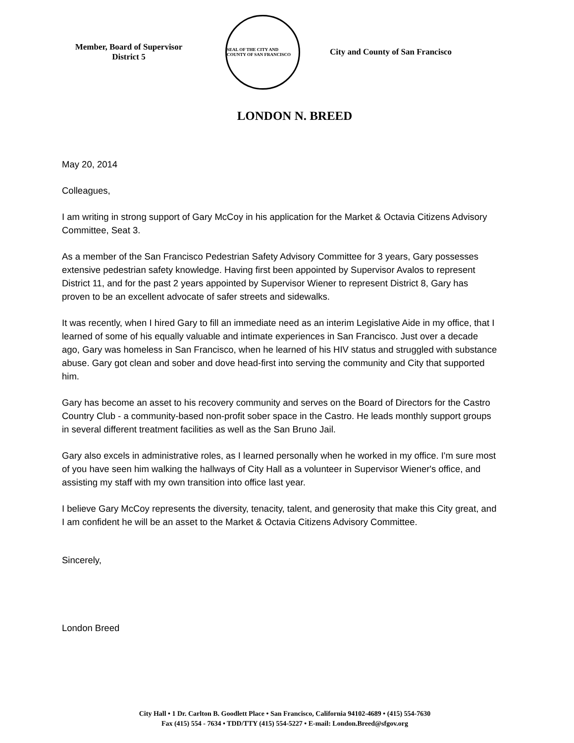Member, Board of Supervisor
District 5
SEAL OF THE CITY AND COUNTY OF SAN FRANCISCO
City and County of San Francisco
LONDON N. BREED
May 20, 2014
Colleagues,
I am writing in strong support of Gary McCoy in his application for the Market & Octavia Citizens Advisory Committee, Seat 3.
As a member of the San Francisco Pedestrian Safety Advisory Committee for 3 years, Gary possesses extensive pedestrian safety knowledge. Having first been appointed by Supervisor Avalos to represent District 11, and for the past 2 years appointed by Supervisor Wiener to represent District 8, Gary has proven to be an excellent advocate of safer streets and sidewalks.
It was recently, when I hired Gary to fill an immediate need as an interim Legislative Aide in my office, that I learned of some of his equally valuable and intimate experiences in San Francisco. Just over a decade ago, Gary was homeless in San Francisco, when he learned of his HIV status and struggled with substance abuse. Gary got clean and sober and dove head-first into serving the community and City that supported him.
Gary has become an asset to his recovery community and serves on the Board of Directors for the Castro Country Club - a community-based non-profit sober space in the Castro. He leads monthly support groups in several different treatment facilities as well as the San Bruno Jail.
Gary also excels in administrative roles, as I learned personally when he worked in my office. I'm sure most of you have seen him walking the hallways of City Hall as a volunteer in Supervisor Wiener's office, and assisting my staff with my own transition into office last year.
I believe Gary McCoy represents the diversity, tenacity, talent, and generosity that make this City great, and I am confident he will be an asset to the Market & Octavia Citizens Advisory Committee.
Sincerely,
London Breed
City Hall • 1 Dr. Carlton B. Goodlett Place • San Francisco, California 94102-4689 • (415) 554-7630
Fax (415) 554 - 7634 • TDD/TTY (415) 554-5227 • E-mail: London.Breed@sfgov.org